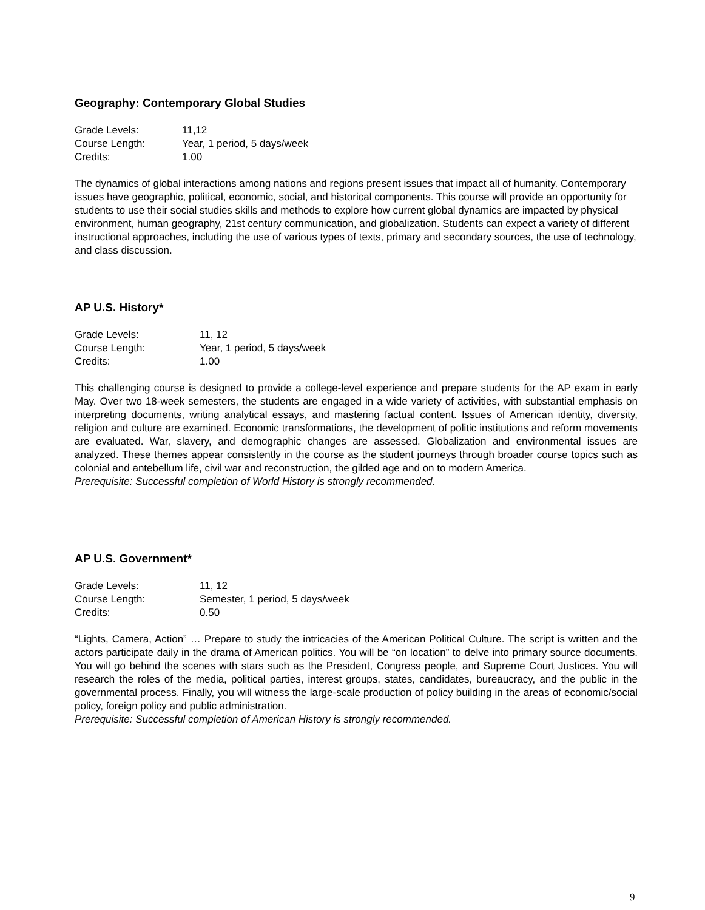Geography: Contemporary Global Studies
| Grade Levels: | 11,12 |
| Course Length: | Year, 1 period, 5 days/week |
| Credits: | 1.00 |
The dynamics of global interactions among nations and regions present issues that impact all of humanity. Contemporary issues have geographic, political, economic, social, and historical components. This course will provide an opportunity for students to use their social studies skills and methods to explore how current global dynamics are impacted by physical environment, human geography, 21st century communication, and globalization. Students can expect a variety of different instructional approaches, including the use of various types of texts, primary and secondary sources, the use of technology, and class discussion.
AP U.S. History*
| Grade Levels: | 11, 12 |
| Course Length: | Year, 1 period, 5 days/week |
| Credits: | 1.00 |
This challenging course is designed to provide a college-level experience and prepare students for the AP exam in early May. Over two 18-week semesters, the students are engaged in a wide variety of activities, with substantial emphasis on interpreting documents, writing analytical essays, and mastering factual content. Issues of American identity, diversity, religion and culture are examined. Economic transformations, the development of politic institutions and reform movements are evaluated. War, slavery, and demographic changes are assessed. Globalization and environmental issues are analyzed. These themes appear consistently in the course as the student journeys through broader course topics such as colonial and antebellum life, civil war and reconstruction, the gilded age and on to modern America.
Prerequisite: Successful completion of World History is strongly recommended.
AP U.S. Government*
| Grade Levels: | 11, 12 |
| Course Length: | Semester, 1 period, 5 days/week |
| Credits: | 0.50 |
“Lights, Camera, Action” … Prepare to study the intricacies of the American Political Culture. The script is written and the actors participate daily in the drama of American politics. You will be “on location” to delve into primary source documents. You will go behind the scenes with stars such as the President, Congress people, and Supreme Court Justices. You will research the roles of the media, political parties, interest groups, states, candidates, bureaucracy, and the public in the governmental process. Finally, you will witness the large-scale production of policy building in the areas of economic/social policy, foreign policy and public administration.
Prerequisite: Successful completion of American History is strongly recommended.
9